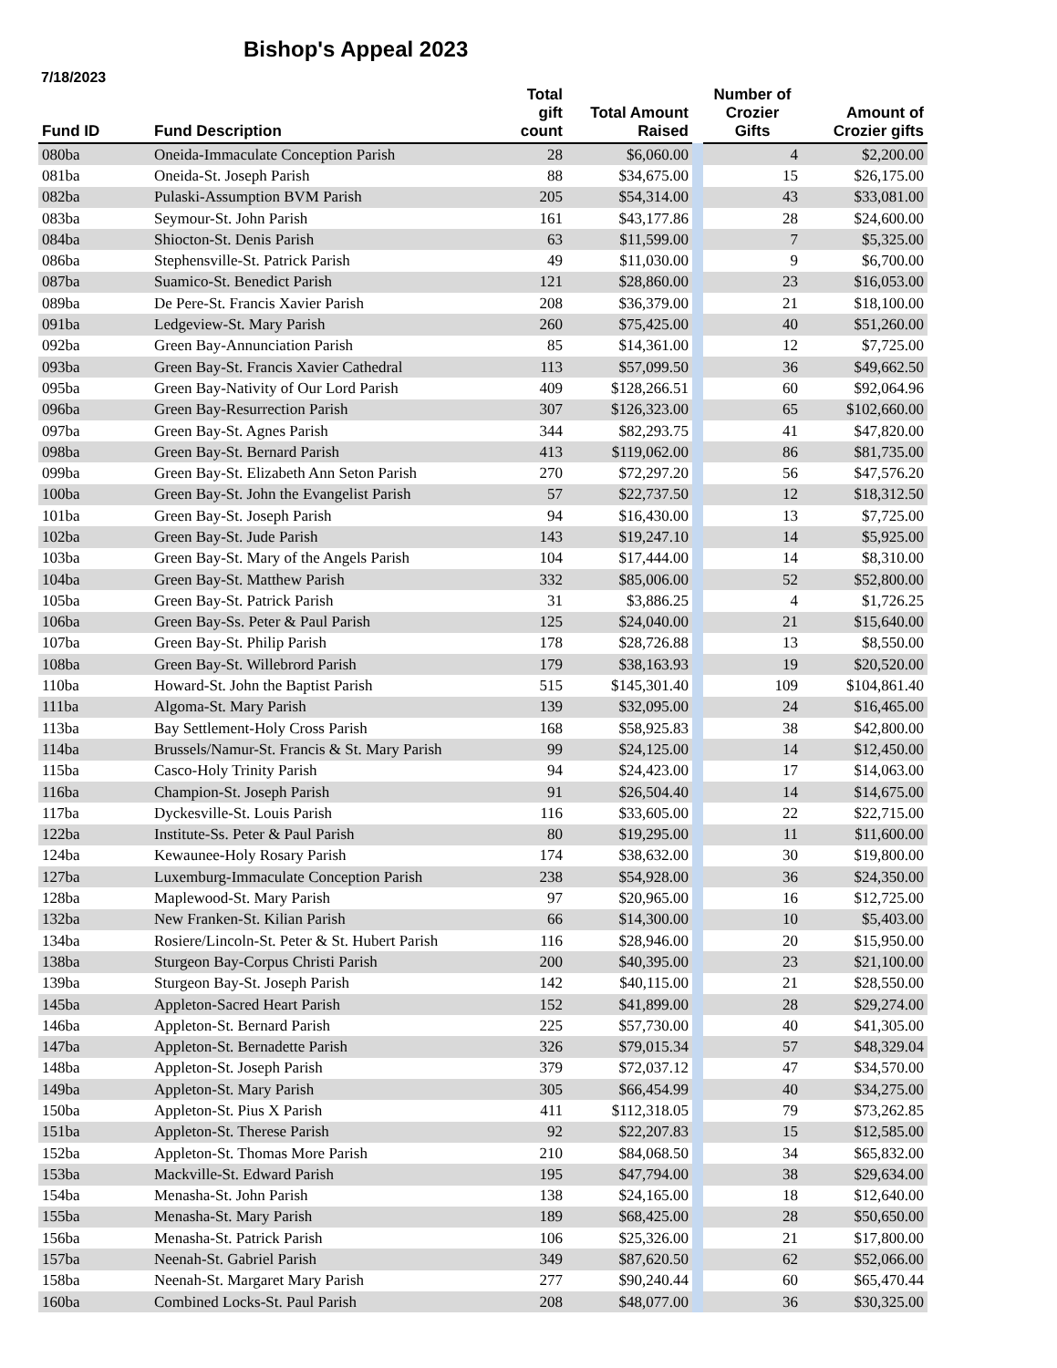Bishop's Appeal 2023
7/18/2023
| Fund ID | Fund Description | Total gift count | Total Amount Raised | | Number of Crozier Gifts | Amount of Crozier gifts |
| --- | --- | --- | --- | --- | --- | --- |
| 080ba | Oneida-Immaculate Conception Parish | 28 | $6,060.00 | | 4 | $2,200.00 |
| 081ba | Oneida-St. Joseph Parish | 88 | $34,675.00 | | 15 | $26,175.00 |
| 082ba | Pulaski-Assumption BVM Parish | 205 | $54,314.00 | | 43 | $33,081.00 |
| 083ba | Seymour-St. John Parish | 161 | $43,177.86 | | 28 | $24,600.00 |
| 084ba | Shiocton-St. Denis Parish | 63 | $11,599.00 | | 7 | $5,325.00 |
| 086ba | Stephensville-St. Patrick Parish | 49 | $11,030.00 | | 9 | $6,700.00 |
| 087ba | Suamico-St. Benedict Parish | 121 | $28,860.00 | | 23 | $16,053.00 |
| 089ba | De Pere-St. Francis Xavier Parish | 208 | $36,379.00 | | 21 | $18,100.00 |
| 091ba | Ledgeview-St. Mary Parish | 260 | $75,425.00 | | 40 | $51,260.00 |
| 092ba | Green Bay-Annunciation Parish | 85 | $14,361.00 | | 12 | $7,725.00 |
| 093ba | Green Bay-St. Francis Xavier Cathedral | 113 | $57,099.50 | | 36 | $49,662.50 |
| 095ba | Green Bay-Nativity of Our Lord Parish | 409 | $128,266.51 | | 60 | $92,064.96 |
| 096ba | Green Bay-Resurrection Parish | 307 | $126,323.00 | | 65 | $102,660.00 |
| 097ba | Green Bay-St. Agnes Parish | 344 | $82,293.75 | | 41 | $47,820.00 |
| 098ba | Green Bay-St. Bernard Parish | 413 | $119,062.00 | | 86 | $81,735.00 |
| 099ba | Green Bay-St. Elizabeth Ann Seton Parish | 270 | $72,297.20 | | 56 | $47,576.20 |
| 100ba | Green Bay-St. John the Evangelist Parish | 57 | $22,737.50 | | 12 | $18,312.50 |
| 101ba | Green Bay-St. Joseph Parish | 94 | $16,430.00 | | 13 | $7,725.00 |
| 102ba | Green Bay-St. Jude Parish | 143 | $19,247.10 | | 14 | $5,925.00 |
| 103ba | Green Bay-St. Mary of the Angels Parish | 104 | $17,444.00 | | 14 | $8,310.00 |
| 104ba | Green Bay-St. Matthew Parish | 332 | $85,006.00 | | 52 | $52,800.00 |
| 105ba | Green Bay-St. Patrick Parish | 31 | $3,886.25 | | 4 | $1,726.25 |
| 106ba | Green Bay-Ss. Peter & Paul Parish | 125 | $24,040.00 | | 21 | $15,640.00 |
| 107ba | Green Bay-St. Philip Parish | 178 | $28,726.88 | | 13 | $8,550.00 |
| 108ba | Green Bay-St. Willebrord Parish | 179 | $38,163.93 | | 19 | $20,520.00 |
| 110ba | Howard-St. John the Baptist Parish | 515 | $145,301.40 | | 109 | $104,861.40 |
| 111ba | Algoma-St. Mary Parish | 139 | $32,095.00 | | 24 | $16,465.00 |
| 113ba | Bay Settlement-Holy Cross Parish | 168 | $58,925.83 | | 38 | $42,800.00 |
| 114ba | Brussels/Namur-St. Francis & St. Mary Parish | 99 | $24,125.00 | | 14 | $12,450.00 |
| 115ba | Casco-Holy Trinity Parish | 94 | $24,423.00 | | 17 | $14,063.00 |
| 116ba | Champion-St. Joseph Parish | 91 | $26,504.40 | | 14 | $14,675.00 |
| 117ba | Dyckesville-St. Louis Parish | 116 | $33,605.00 | | 22 | $22,715.00 |
| 122ba | Institute-Ss. Peter & Paul Parish | 80 | $19,295.00 | | 11 | $11,600.00 |
| 124ba | Kewaunee-Holy Rosary Parish | 174 | $38,632.00 | | 30 | $19,800.00 |
| 127ba | Luxemburg-Immaculate Conception Parish | 238 | $54,928.00 | | 36 | $24,350.00 |
| 128ba | Maplewood-St. Mary Parish | 97 | $20,965.00 | | 16 | $12,725.00 |
| 132ba | New Franken-St. Kilian Parish | 66 | $14,300.00 | | 10 | $5,403.00 |
| 134ba | Rosiere/Lincoln-St. Peter & St. Hubert Parish | 116 | $28,946.00 | | 20 | $15,950.00 |
| 138ba | Sturgeon Bay-Corpus Christi Parish | 200 | $40,395.00 | | 23 | $21,100.00 |
| 139ba | Sturgeon Bay-St. Joseph Parish | 142 | $40,115.00 | | 21 | $28,550.00 |
| 145ba | Appleton-Sacred Heart Parish | 152 | $41,899.00 | | 28 | $29,274.00 |
| 146ba | Appleton-St. Bernard Parish | 225 | $57,730.00 | | 40 | $41,305.00 |
| 147ba | Appleton-St. Bernadette Parish | 326 | $79,015.34 | | 57 | $48,329.04 |
| 148ba | Appleton-St. Joseph Parish | 379 | $72,037.12 | | 47 | $34,570.00 |
| 149ba | Appleton-St. Mary Parish | 305 | $66,454.99 | | 40 | $34,275.00 |
| 150ba | Appleton-St. Pius X Parish | 411 | $112,318.05 | | 79 | $73,262.85 |
| 151ba | Appleton-St. Therese Parish | 92 | $22,207.83 | | 15 | $12,585.00 |
| 152ba | Appleton-St. Thomas More Parish | 210 | $84,068.50 | | 34 | $65,832.00 |
| 153ba | Mackville-St. Edward Parish | 195 | $47,794.00 | | 38 | $29,634.00 |
| 154ba | Menasha-St. John Parish | 138 | $24,165.00 | | 18 | $12,640.00 |
| 155ba | Menasha-St. Mary Parish | 189 | $68,425.00 | | 28 | $50,650.00 |
| 156ba | Menasha-St. Patrick Parish | 106 | $25,326.00 | | 21 | $17,800.00 |
| 157ba | Neenah-St. Gabriel Parish | 349 | $87,620.50 | | 62 | $52,066.00 |
| 158ba | Neenah-St. Margaret Mary Parish | 277 | $90,240.44 | | 60 | $65,470.44 |
| 160ba | Combined Locks-St. Paul Parish | 208 | $48,077.00 | | 36 | $30,325.00 |